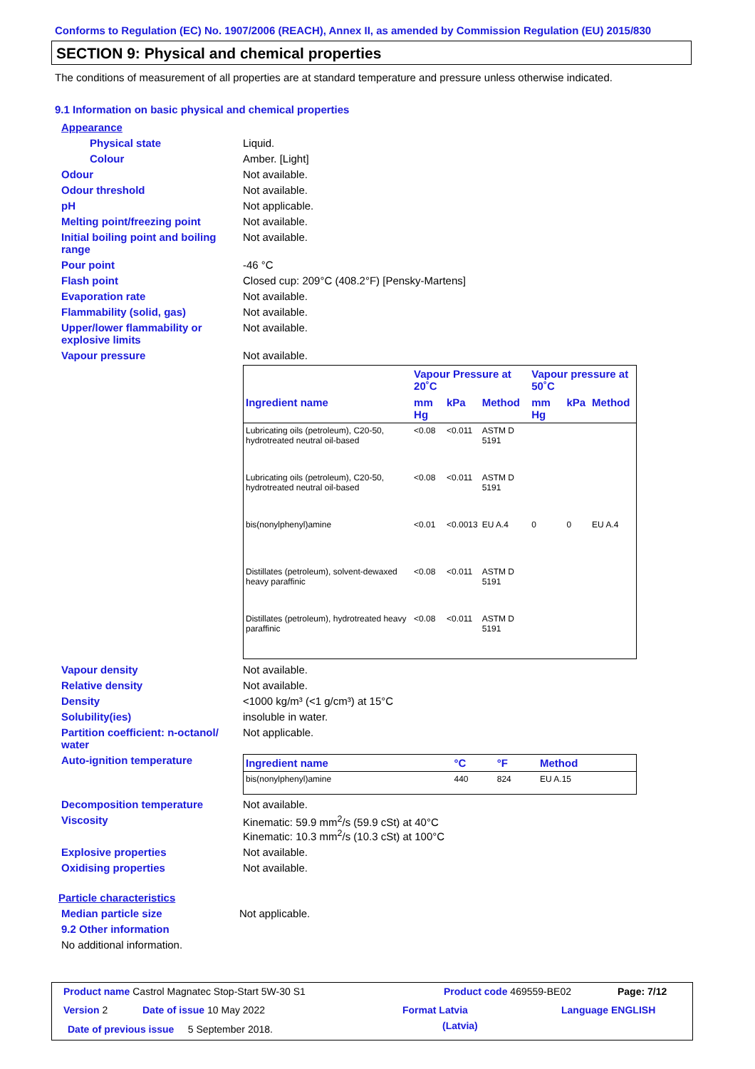Conforms to Regulation (EC) No. 1907/2006 (REACH), Annex II, as amended by Commission Regulation (EU) 2015/830
SECTION 9: Physical and chemical properties
The conditions of measurement of all properties are at standard temperature and pressure unless otherwise indicated.
9.1 Information on basic physical and chemical properties
Appearance
Physical state Liquid.
Colour Amber. [Light]
Odour Not available.
Odour threshold Not available.
pH Not applicable.
Melting point/freezing point Not available.
Initial boiling point and boiling range Not available.
Pour point -46 °C
Flash point Closed cup: 209°C (408.2°F) [Pensky-Martens]
Evaporation rate Not available.
Flammability (solid, gas) Not available.
Upper/lower flammability or explosive limits Not available.
Vapour pressure Not available.
| | Vapour Pressure at 20˚C | | | Vapour pressure at 50˚C | | |
| --- | --- | --- | --- | --- | --- | --- |
| Ingredient name | mm Hg | kPa | Method | mm Hg | kPa | Method |
| Lubricating oils (petroleum), C20-50, hydrotreated neutral oil-based | <0.08 | <0.011 | ASTM D 5191 | | | |
| Lubricating oils (petroleum), C20-50, hydrotreated neutral oil-based | <0.08 | <0.011 | ASTM D 5191 | | | |
| bis(nonylphenyl)amine | <0.01 | <0.0013 | EU A.4 | 0 | 0 | EU A.4 |
| Distillates (petroleum), solvent-dewaxed heavy paraffinic | <0.08 | <0.011 | ASTM D 5191 | | | |
| Distillates (petroleum), hydrotreated heavy paraffinic | <0.08 | <0.011 | ASTM D 5191 | | | |
Vapour density Not available.
Relative density Not available.
Density <1000 kg/m³ (<1 g/cm³) at 15°C
Solubility(ies) insoluble in water.
Partition coefficient: n-octanol/ water Not applicable.
Auto-ignition temperature
| Ingredient name | °C | °F | Method |
| --- | --- | --- | --- |
| bis(nonylphenyl)amine | 440 | 824 | EU A.15 |
Decomposition temperature Not available.
Viscosity Kinematic: 59.9 mm<sup>2</sup>/s (59.9 cSt) at 40°C
Kinematic: 10.3 mm<sup>2</sup>/s (10.3 cSt) at 100°C
Explosive properties Not available.
Oxidising properties Not available.
Particle characteristics
Median particle size Not applicable.
9.2 Other information
No additional information.
Product name Castrol Magnatec Stop-Start 5W-30 S1
Product code 469559-BE02 Page: 7/12
Version 2 Date of issue 10 May 2022 Format Latvia
(Latvia)
Language ENGLISH
Date of previous issue 5 September 2018.